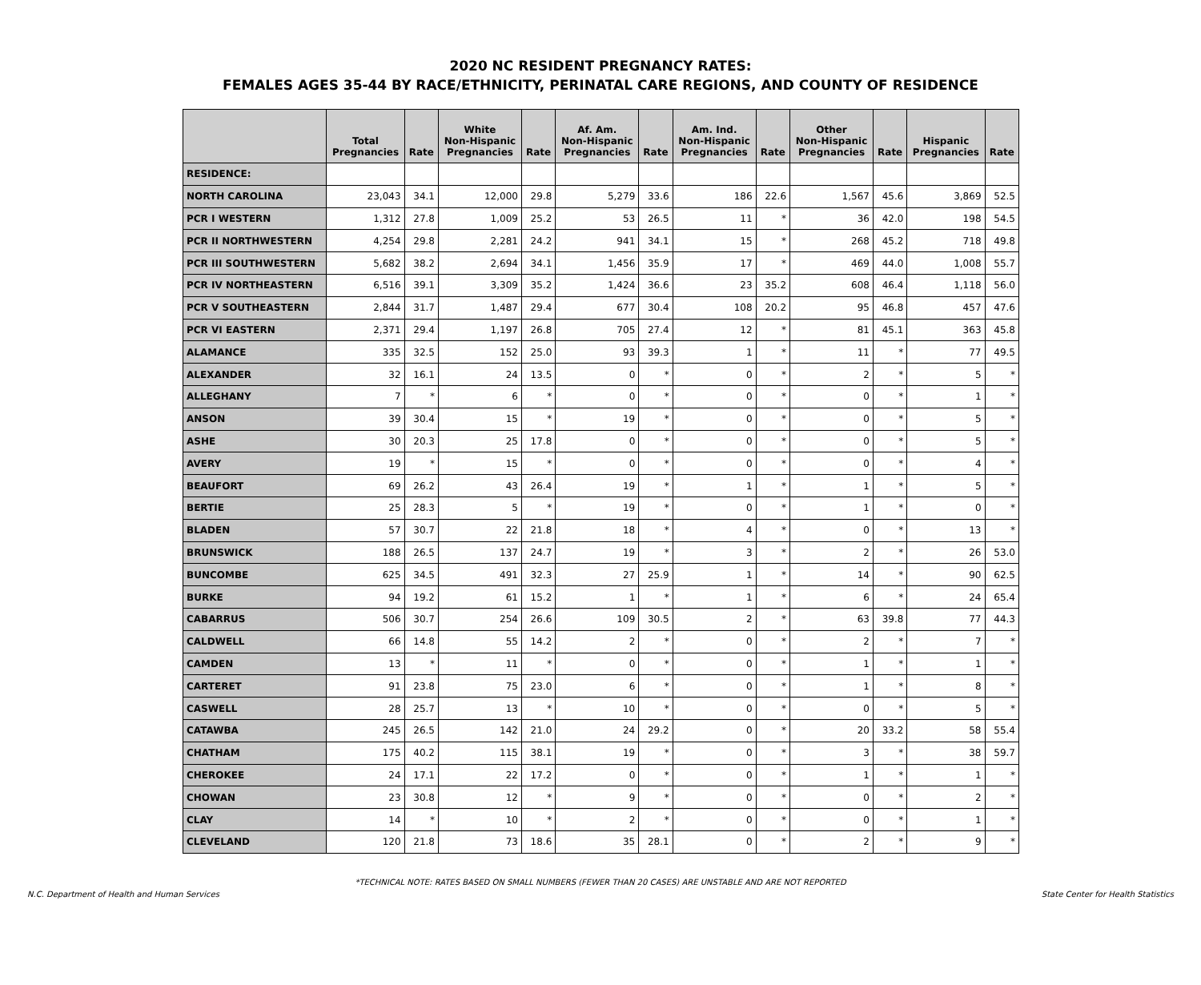2020 NC RESIDENT PREGNANCY RATES:
FEMALES AGES 35-44 BY RACE/ETHNICITY, PERINATAL CARE REGIONS, AND COUNTY OF RESIDENCE
| | Total Pregnancies | Rate | White Non-Hispanic Pregnancies | Rate | Af. Am. Non-Hispanic Pregnancies | Rate | Am. Ind. Non-Hispanic Pregnancies | Rate | Other Non-Hispanic Pregnancies | Rate | Hispanic Pregnancies | Rate |
| --- | --- | --- | --- | --- | --- | --- | --- | --- | --- | --- | --- | --- |
| RESIDENCE: | | | | | | | | | | | | |
| NORTH CAROLINA | 23,043 | 34.1 | 12,000 | 29.8 | 5,279 | 33.6 | 186 | 22.6 | 1,567 | 45.6 | 3,869 | 52.5 |
| PCR I WESTERN | 1,312 | 27.8 | 1,009 | 25.2 | 53 | 26.5 | 11 | * | 36 | 42.0 | 198 | 54.5 |
| PCR II NORTHWESTERN | 4,254 | 29.8 | 2,281 | 24.2 | 941 | 34.1 | 15 | * | 268 | 45.2 | 718 | 49.8 |
| PCR III SOUTHWESTERN | 5,682 | 38.2 | 2,694 | 34.1 | 1,456 | 35.9 | 17 | * | 469 | 44.0 | 1,008 | 55.7 |
| PCR IV NORTHEASTERN | 6,516 | 39.1 | 3,309 | 35.2 | 1,424 | 36.6 | 23 | 35.2 | 608 | 46.4 | 1,118 | 56.0 |
| PCR V SOUTHEASTERN | 2,844 | 31.7 | 1,487 | 29.4 | 677 | 30.4 | 108 | 20.2 | 95 | 46.8 | 457 | 47.6 |
| PCR VI EASTERN | 2,371 | 29.4 | 1,197 | 26.8 | 705 | 27.4 | 12 | * | 81 | 45.1 | 363 | 45.8 |
| ALAMANCE | 335 | 32.5 | 152 | 25.0 | 93 | 39.3 | 1 | * | 11 | * | 77 | 49.5 |
| ALEXANDER | 32 | 16.1 | 24 | 13.5 | 0 | * | 0 | * | 2 | * | 5 | * |
| ALLEGHANY | 7 | * | 6 | * | 0 | * | 0 | * | 0 | * | 1 | * |
| ANSON | 39 | 30.4 | 15 | * | 19 | * | 0 | * | 0 | * | 5 | * |
| ASHE | 30 | 20.3 | 25 | 17.8 | 0 | * | 0 | * | 0 | * | 5 | * |
| AVERY | 19 | * | 15 | * | 0 | * | 0 | * | 0 | * | 4 | * |
| BEAUFORT | 69 | 26.2 | 43 | 26.4 | 19 | * | 1 | * | 1 | * | 5 | * |
| BERTIE | 25 | 28.3 | 5 | * | 19 | * | 0 | * | 1 | * | 0 | * |
| BLADEN | 57 | 30.7 | 22 | 21.8 | 18 | * | 4 | * | 0 | * | 13 | * |
| BRUNSWICK | 188 | 26.5 | 137 | 24.7 | 19 | * | 3 | * | 2 | * | 26 | 53.0 |
| BUNCOMBE | 625 | 34.5 | 491 | 32.3 | 27 | 25.9 | 1 | * | 14 | * | 90 | 62.5 |
| BURKE | 94 | 19.2 | 61 | 15.2 | 1 | * | 1 | * | 6 | * | 24 | 65.4 |
| CABARRUS | 506 | 30.7 | 254 | 26.6 | 109 | 30.5 | 2 | * | 63 | 39.8 | 77 | 44.3 |
| CALDWELL | 66 | 14.8 | 55 | 14.2 | 2 | * | 0 | * | 2 | * | 7 | * |
| CAMDEN | 13 | * | 11 | * | 0 | * | 0 | * | 1 | * | 1 | * |
| CARTERET | 91 | 23.8 | 75 | 23.0 | 6 | * | 0 | * | 1 | * | 8 | * |
| CASWELL | 28 | 25.7 | 13 | * | 10 | * | 0 | * | 0 | * | 5 | * |
| CATAWBA | 245 | 26.5 | 142 | 21.0 | 24 | 29.2 | 0 | * | 20 | 33.2 | 58 | 55.4 |
| CHATHAM | 175 | 40.2 | 115 | 38.1 | 19 | * | 0 | * | 3 | * | 38 | 59.7 |
| CHEROKEE | 24 | 17.1 | 22 | 17.2 | 0 | * | 0 | * | 1 | * | 1 | * |
| CHOWAN | 23 | 30.8 | 12 | * | 9 | * | 0 | * | 0 | * | 2 | * |
| CLAY | 14 | * | 10 | * | 2 | * | 0 | * | 0 | * | 1 | * |
| CLEVELAND | 120 | 21.8 | 73 | 18.6 | 35 | 28.1 | 0 | * | 2 | * | 9 | * |
*TECHNICAL NOTE: RATES BASED ON SMALL NUMBERS (FEWER THAN 20 CASES) ARE UNSTABLE AND ARE NOT REPORTED
N.C. Department of Health and Human Services State Center for Health Statistics